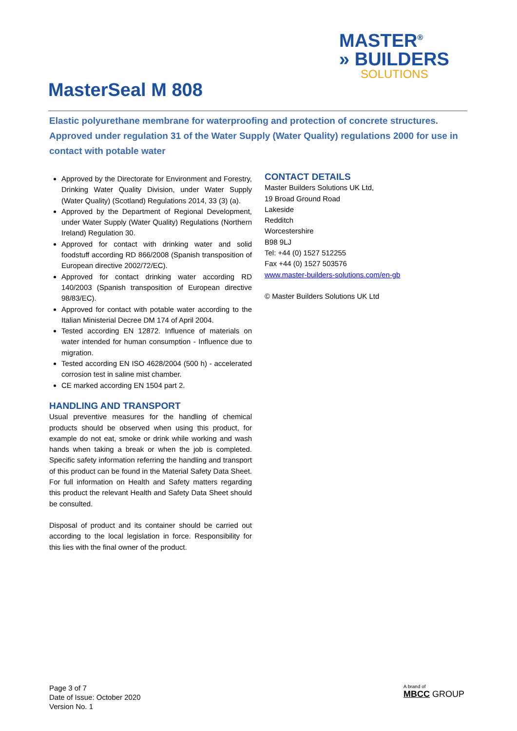MASTER<sup>®</sup>
» BUILDERS
SOLUTIONS
MasterSeal M 808
Elastic polyurethane membrane for waterproofing and protection of concrete structures. Approved under regulation 31 of the Water Supply (Water Quality) regulations 2000 for use in contact with potable water
Approved by the Directorate for Environment and Forestry, Drinking Water Quality Division, under Water Supply (Water Quality) (Scotland) Regulations 2014, 33 (3) (a).
Approved by the Department of Regional Development, under Water Supply (Water Quality) Regulations (Northern Ireland) Regulation 30.
Approved for contact with drinking water and solid foodstuff according RD 866/2008 (Spanish transposition of European directive 2002/72/EC).
Approved for contact drinking water according RD 140/2003 (Spanish transposition of European directive 98/83/EC).
Approved for contact with potable water according to the Italian Ministerial Decree DM 174 of April 2004.
Tested according EN 12872. Influence of materials on water intended for human consumption - Influence due to migration.
Tested according EN ISO 4628/2004 (500 h) - accelerated corrosion test in saline mist chamber.
CE marked according EN 1504 part 2.
HANDLING AND TRANSPORT
Usual preventive measures for the handling of chemical products should be observed when using this product, for example do not eat, smoke or drink while working and wash hands when taking a break or when the job is completed. Specific safety information referring the handling and transport of this product can be found in the Material Safety Data Sheet. For full information on Health and Safety matters regarding this product the relevant Health and Safety Data Sheet should be consulted.
Disposal of product and its container should be carried out according to the local legislation in force. Responsibility for this lies with the final owner of the product.
CONTACT DETAILS
Master Builders Solutions UK Ltd,
19 Broad Ground Road
Lakeside
Redditch
Worcestershire
B98 9LJ
Tel: +44 (0) 1527 512255
Fax +44 (0) 1527 503576
www.master-builders-solutions.com/en-gb
© Master Builders Solutions UK Ltd
Page 3 of 7
Date of Issue: October 2020
Version No. 1
A brand of
MBCC GROUP